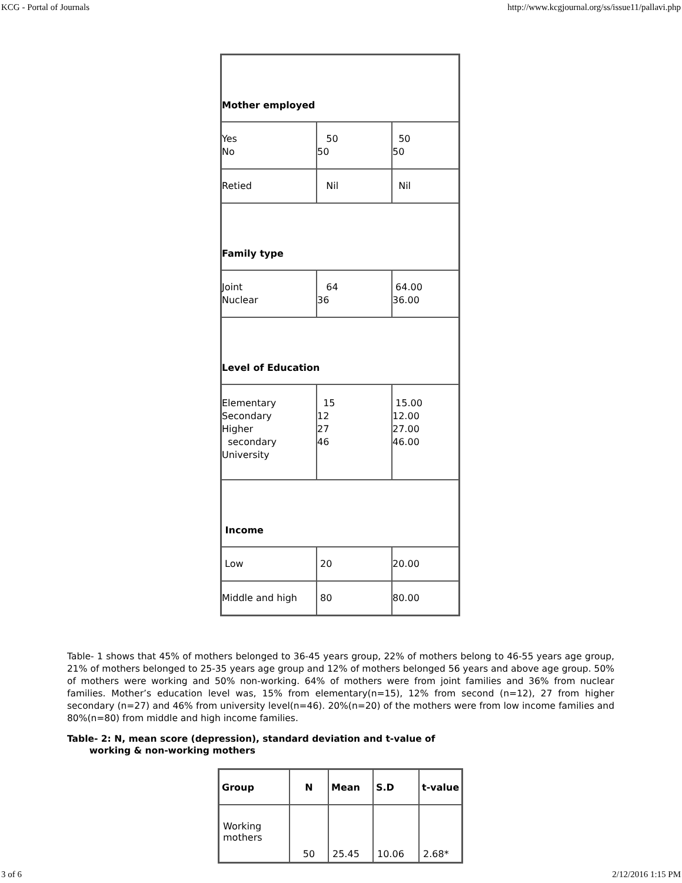KCG - Portal of Journals http://www.kcgjournal.org/ss/issue11/pallavi.php
| Mother employed | | |
| Yes No | 50 50 | 50 50 |
| Retied | Nil | Nil |
| Family type | | |
| Joint Nuclear | 64 36 | 64.00 36.00 |
| Level of Education | | |
| Elementary Secondary Higher secondary University | 15 12 27 46 | 15.00 12.00 27.00 46.00 |
| Income | | |
| Low | 20 | 20.00 |
| Middle and high | 80 | 80.00 |
Table- 1 shows that 45% of mothers belonged to 36-45 years group, 22% of mothers belong to 46-55 years age group, 21% of mothers belonged to 25-35 years age group and 12% of mothers belonged 56 years and above age group. 50% of mothers were working and 50% non-working. 64% of mothers were from joint families and 36% from nuclear families. Mother’s education level was, 15% from elementary(n=15), 12% from second (n=12), 27 from higher secondary (n=27) and 46% from university level(n=46). 20%(n=20) of the mothers were from low income families and 80%(n=80) from middle and high income families.
Table- 2: N, mean score (depression), standard deviation and t-value of
working & non-working mothers
| Group | N | Mean | S.D | t-value |
| --- | --- | --- | --- | --- |
| Working mothers | 50 | 25.45 | 10.06 | 2.68* |
3 of 6 2/12/2016 1:15 PM